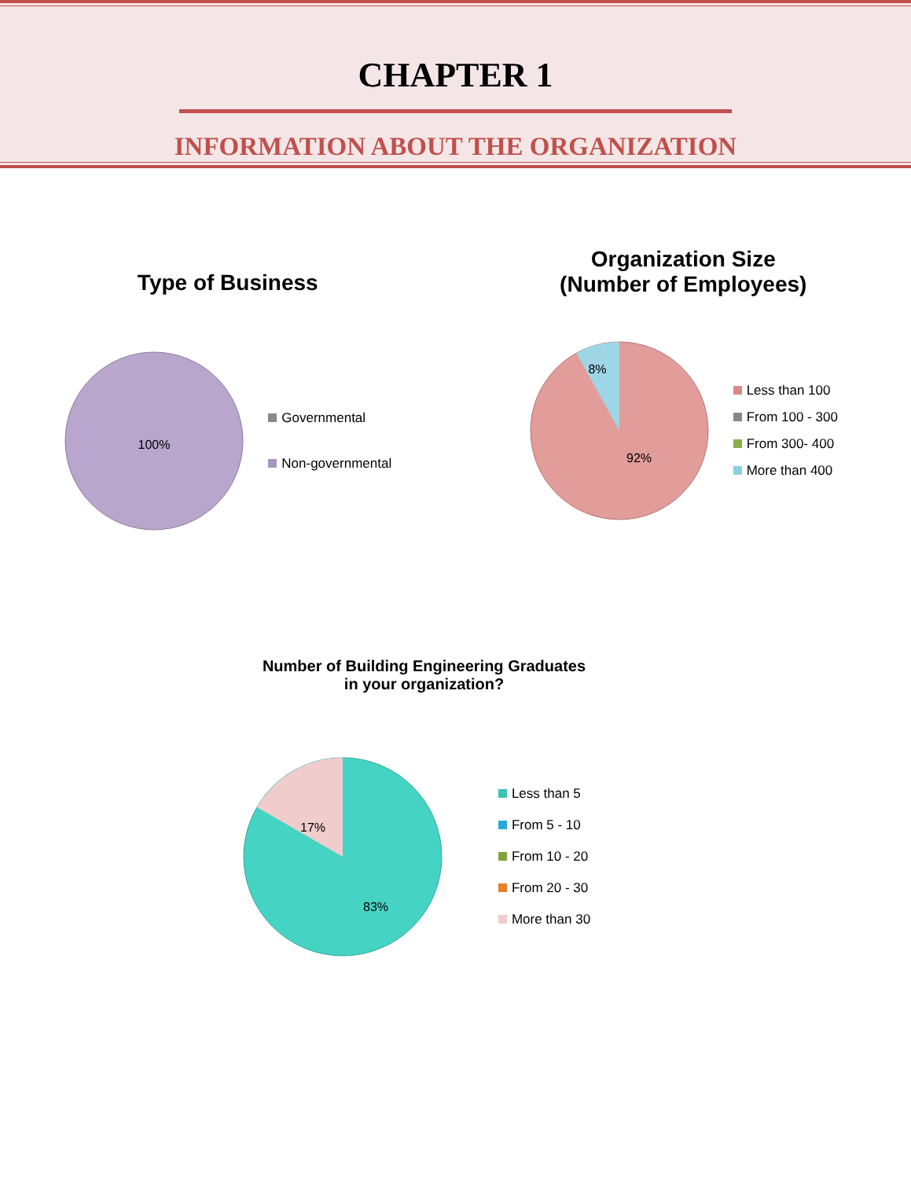CHAPTER 1
INFORMATION ABOUT THE ORGANIZATION
Type of Business
100%
Governmental
Non-governmental
Organization Size
(Number of Employees)
8%
92%
Less than 100
From 100 - 300
From 300- 400
More than 400
Number of Building Engineering Graduates
in your organization?
17%
83%
Less than 5
From 5 - 10
From 10 - 20
From 20 - 30
More than 30